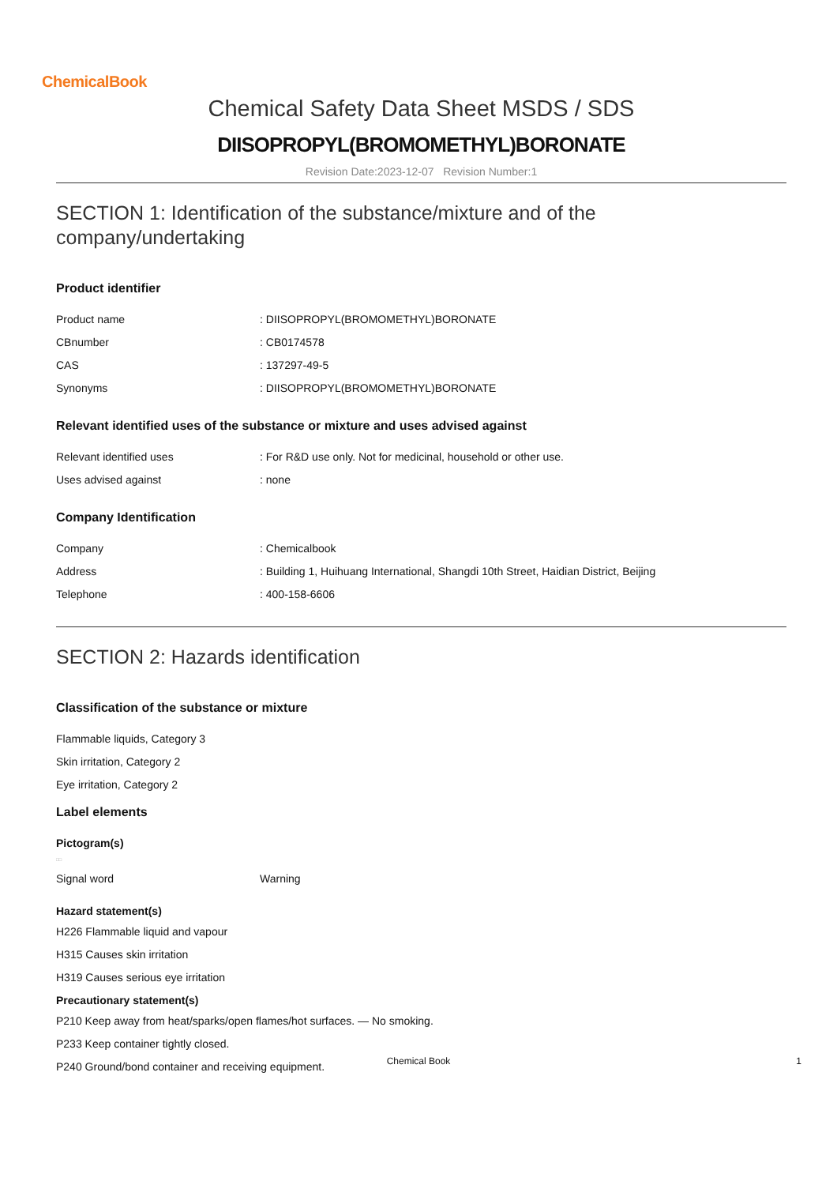ChemicalBook
Chemical Safety Data Sheet MSDS / SDS
DIISOPROPYL(BROMOMETHYL)BORONATE
Revision Date:2023-12-07 Revision Number:1
SECTION 1: Identification of the substance/mixture and of the company/undertaking
Product identifier
| Product name | : DIISOPROPYL(BROMOMETHYL)BORONATE |
| CBnumber | : CB0174578 |
| CAS | : 137297-49-5 |
| Synonyms | : DIISOPROPYL(BROMOMETHYL)BORONATE |
Relevant identified uses of the substance or mixture and uses advised against
| Relevant identified uses | : For R&D use only. Not for medicinal, household or other use. |
| Uses advised against | : none |
Company Identification
| Company | : Chemicalbook |
| Address | : Building 1, Huihuang International, Shangdi 10th Street, Haidian District, Beijing |
| Telephone | : 400-158-6606 |
SECTION 2: Hazards identification
Classification of the substance or mixture
Flammable liquids, Category 3
Skin irritation, Category 2
Eye irritation, Category 2
Label elements
Pictogram(s)
□□
| Signal word | Warning |
Hazard statement(s)
H226 Flammable liquid and vapour
H315 Causes skin irritation
H319 Causes serious eye irritation
Precautionary statement(s)
P210 Keep away from heat/sparks/open flames/hot surfaces. — No smoking.
P233 Keep container tightly closed.
P240 Ground/bond container and receiving equipment.
Chemical Book 1